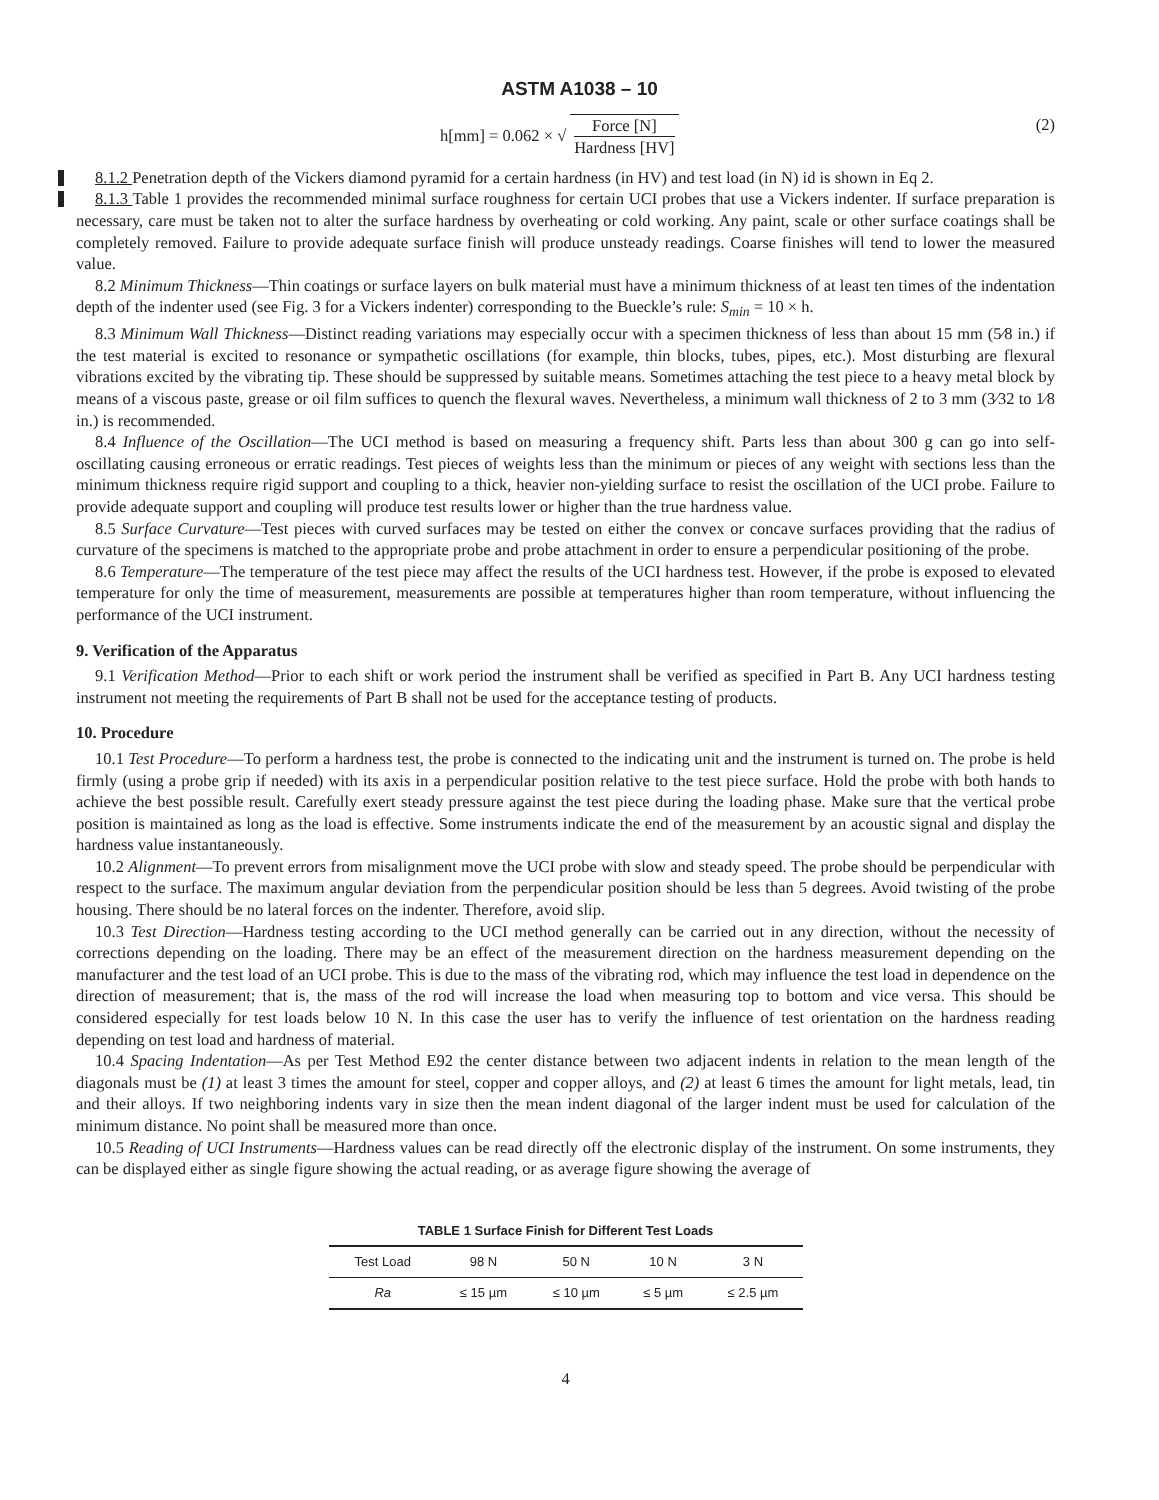ASTM A1038 – 10
h[mm] = 0.062 × √ Force [N] Hardness [HV]
(2)
8.1.2 Penetration depth of the Vickers diamond pyramid for a certain hardness (in HV) and test load (in N) id is shown in Eq 2.
8.1.3 Table 1 provides the recommended minimal surface roughness for certain UCI probes that use a Vickers indenter. If surface preparation is necessary, care must be taken not to alter the surface hardness by overheating or cold working. Any paint, scale or other surface coatings shall be completely removed. Failure to provide adequate surface finish will produce unsteady readings. Coarse finishes will tend to lower the measured value.
8.2 Minimum Thickness—Thin coatings or surface layers on bulk material must have a minimum thickness of at least ten times of the indentation depth of the indenter used (see Fig. 3 for a Vickers indenter) corresponding to the Bueckle’s rule: S<sub>min</sub> = 10 × h.
8.3 Minimum Wall Thickness—Distinct reading variations may especially occur with a specimen thickness of less than about 15 mm (5⁄8 in.) if the test material is excited to resonance or sympathetic oscillations (for example, thin blocks, tubes, pipes, etc.). Most disturbing are flexural vibrations excited by the vibrating tip. These should be suppressed by suitable means. Sometimes attaching the test piece to a heavy metal block by means of a viscous paste, grease or oil film suffices to quench the flexural waves. Nevertheless, a minimum wall thickness of 2 to 3 mm (3⁄32 to 1⁄8 in.) is recommended.
8.4 Influence of the Oscillation—The UCI method is based on measuring a frequency shift. Parts less than about 300 g can go into self-oscillating causing erroneous or erratic readings. Test pieces of weights less than the minimum or pieces of any weight with sections less than the minimum thickness require rigid support and coupling to a thick, heavier non-yielding surface to resist the oscillation of the UCI probe. Failure to provide adequate support and coupling will produce test results lower or higher than the true hardness value.
8.5 Surface Curvature—Test pieces with curved surfaces may be tested on either the convex or concave surfaces providing that the radius of curvature of the specimens is matched to the appropriate probe and probe attachment in order to ensure a perpendicular positioning of the probe.
8.6 Temperature—The temperature of the test piece may affect the results of the UCI hardness test. However, if the probe is exposed to elevated temperature for only the time of measurement, measurements are possible at temperatures higher than room temperature, without influencing the performance of the UCI instrument.
9. Verification of the Apparatus
9.1 Verification Method—Prior to each shift or work period the instrument shall be verified as specified in Part B. Any UCI hardness testing instrument not meeting the requirements of Part B shall not be used for the acceptance testing of products.
10. Procedure
10.1 Test Procedure—To perform a hardness test, the probe is connected to the indicating unit and the instrument is turned on. The probe is held firmly (using a probe grip if needed) with its axis in a perpendicular position relative to the test piece surface. Hold the probe with both hands to achieve the best possible result. Carefully exert steady pressure against the test piece during the loading phase. Make sure that the vertical probe position is maintained as long as the load is effective. Some instruments indicate the end of the measurement by an acoustic signal and display the hardness value instantaneously.
10.2 Alignment—To prevent errors from misalignment move the UCI probe with slow and steady speed. The probe should be perpendicular with respect to the surface. The maximum angular deviation from the perpendicular position should be less than 5 degrees. Avoid twisting of the probe housing. There should be no lateral forces on the indenter. Therefore, avoid slip.
10.3 Test Direction—Hardness testing according to the UCI method generally can be carried out in any direction, without the necessity of corrections depending on the loading. There may be an effect of the measurement direction on the hardness measurement depending on the manufacturer and the test load of an UCI probe. This is due to the mass of the vibrating rod, which may influence the test load in dependence on the direction of measurement; that is, the mass of the rod will increase the load when measuring top to bottom and vice versa. This should be considered especially for test loads below 10 N. In this case the user has to verify the influence of test orientation on the hardness reading depending on test load and hardness of material.
10.4 Spacing Indentation—As per Test Method E92 the center distance between two adjacent indents in relation to the mean length of the diagonals must be (1) at least 3 times the amount for steel, copper and copper alloys, and (2) at least 6 times the amount for light metals, lead, tin and their alloys. If two neighboring indents vary in size then the mean indent diagonal of the larger indent must be used for calculation of the minimum distance. No point shall be measured more than once.
10.5 Reading of UCI Instruments—Hardness values can be read directly off the electronic display of the instrument. On some instruments, they can be displayed either as single figure showing the actual reading, or as average figure showing the average of
TABLE 1 Surface Finish for Different Test Loads
| Test Load | 98 N | 50 N | 10 N | 3 N |
| --- | --- | --- | --- | --- |
| Ra | ≤ 15 µm | ≤ 10 µm | ≤ 5 µm | ≤ 2.5 µm |
4